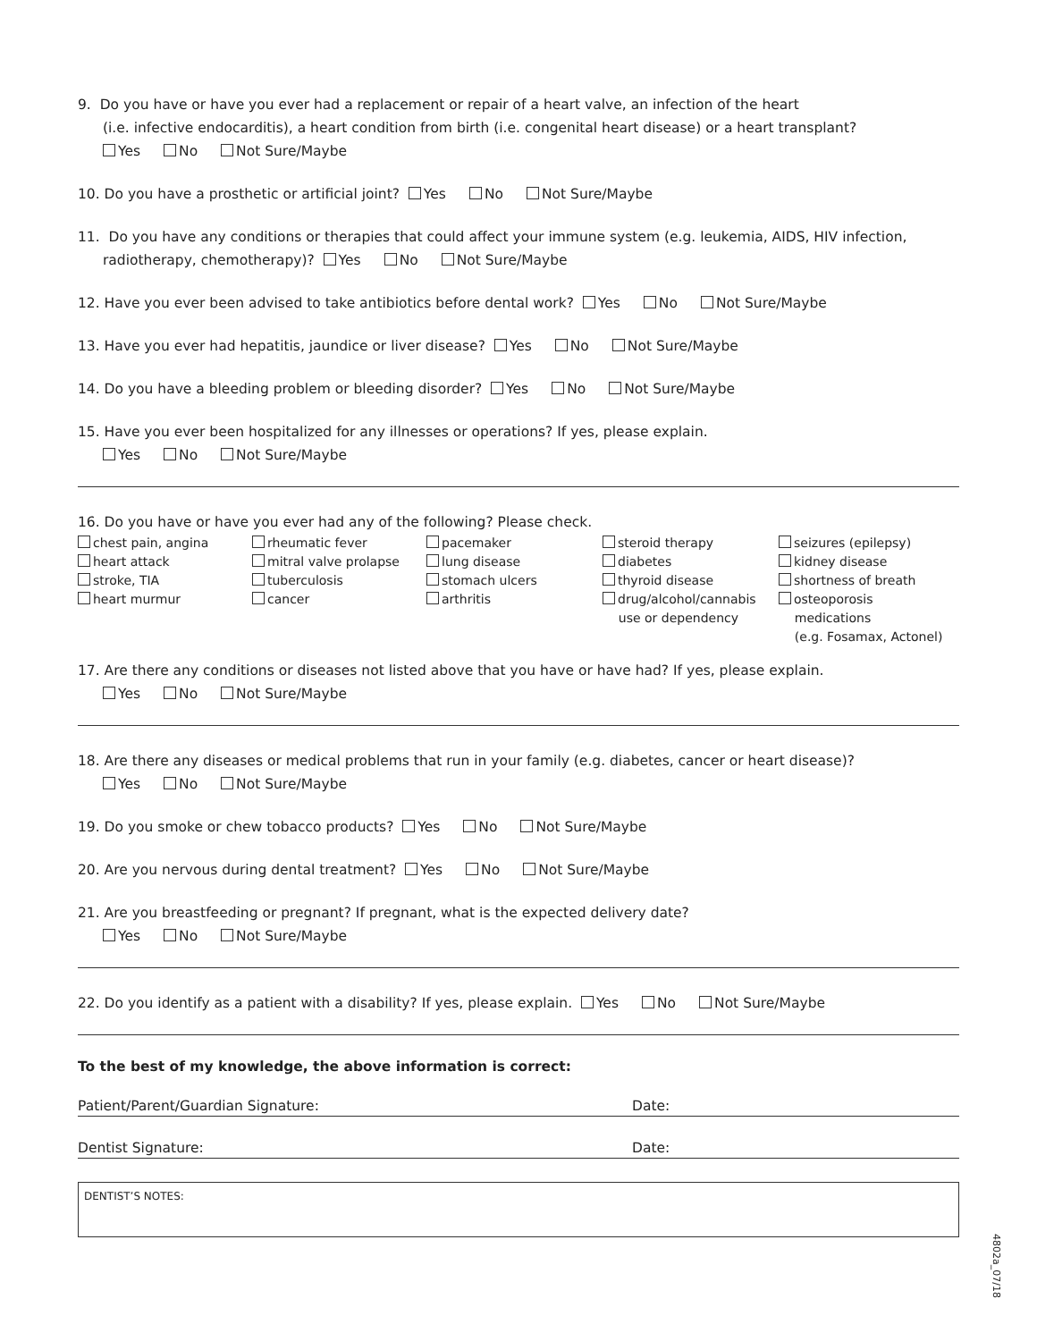9. Do you have or have you ever had a replacement or repair of a heart valve, an infection of the heart
(i.e. infective endocarditis), a heart condition from birth (i.e. congenital heart disease) or a heart transplant?
Yes No Not Sure/Maybe
10. Do you have a prosthetic or artificial joint? Yes No Not Sure/Maybe
11. Do you have any conditions or therapies that could affect your immune system (e.g. leukemia, AIDS, HIV infection,
radiotherapy, chemotherapy)? Yes No Not Sure/Maybe
12. Have you ever been advised to take antibiotics before dental work? Yes No Not Sure/Maybe
13. Have you ever had hepatitis, jaundice or liver disease? Yes No Not Sure/Maybe
14. Do you have a bleeding problem or bleeding disorder? Yes No Not Sure/Maybe
15. Have you ever been hospitalized for any illnesses or operations? If yes, please explain.
Yes No Not Sure/Maybe
16. Do you have or have you ever had any of the following? Please check.
chest pain, angina
heart attack
stroke, TIA
heart murmur
rheumatic fever
mitral valve prolapse
tuberculosis
cancer
pacemaker
lung disease
stomach ulcers
arthritis
steroid therapy
diabetes
thyroid disease
drug/alcohol/cannabis
use or dependency
seizures (epilepsy)
kidney disease
shortness of breath
osteoporosis
medications
(e.g. Fosamax, Actonel)
17. Are there any conditions or diseases not listed above that you have or have had? If yes, please explain.
Yes No Not Sure/Maybe
18. Are there any diseases or medical problems that run in your family (e.g. diabetes, cancer or heart disease)?
Yes No Not Sure/Maybe
19. Do you smoke or chew tobacco products? Yes No Not Sure/Maybe
20. Are you nervous during dental treatment? Yes No Not Sure/Maybe
21. Are you breastfeeding or pregnant? If pregnant, what is the expected delivery date?
Yes No Not Sure/Maybe
22. Do you identify as a patient with a disability? If yes, please explain. Yes No Not Sure/Maybe
To the best of my knowledge, the above information is correct:
Patient/Parent/Guardian Signature: Date:
Dentist Signature: Date:
DENTIST’S NOTES:
4802a_07/18